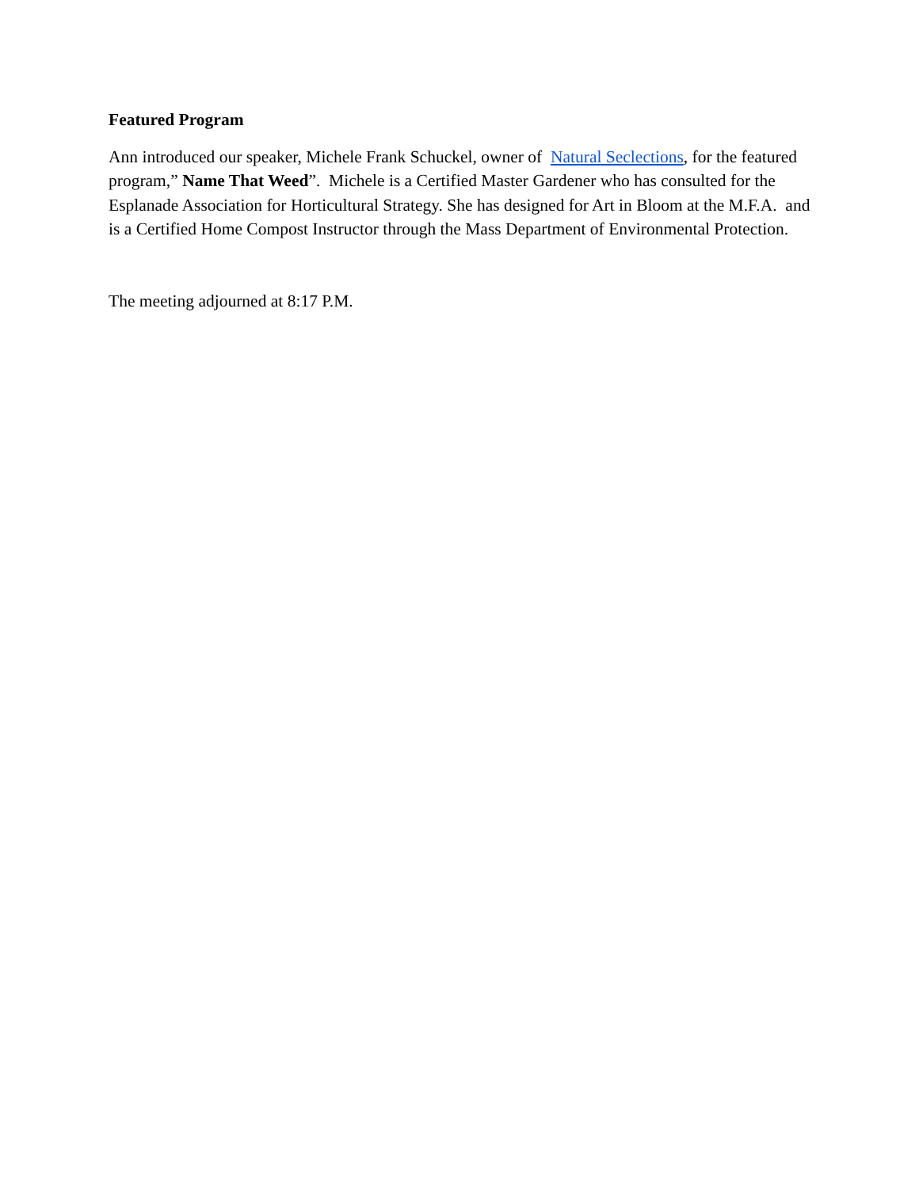Featured Program
Ann introduced our speaker, Michele Frank Schuckel, owner of Natural Seclections, for the featured program,” Name That Weed”. Michele is a Certified Master Gardener who has consulted for the Esplanade Association for Horticultural Strategy. She has designed for Art in Bloom at the M.F.A. and is a Certified Home Compost Instructor through the Mass Department of Environmental Protection.
The meeting adjourned at 8:17 P.M.